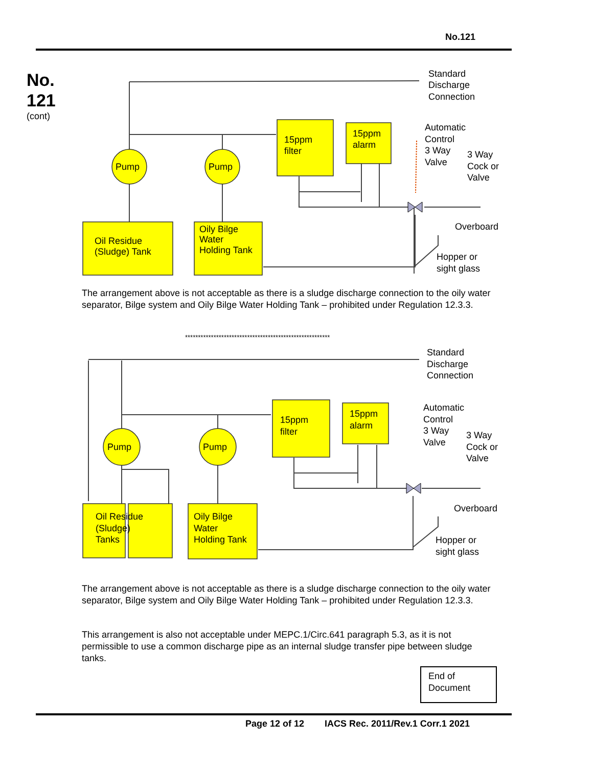No.121
No.
121
(cont)
Pump
Pump
15ppm
filter
15ppm
alarm
Oil Residue
(Sludge) Tank
Oily Bilge
Water
Holding Tank
Standard
Discharge
Connection
Automatic
Control
3 Way
Valve
3 Way
Cock or
Valve
Overboard
Hopper or
sight glass
The arrangement above is not acceptable as there is a sludge discharge connection to the oily water separator, Bilge system and Oily Bilge Water Holding Tank – prohibited under Regulation 12.3.3.
********************************************************
Pump
Pump
15ppm
filter
15ppm
alarm
Oil Residue
(Sludge)
Tanks
Oily Bilge
Water
Holding Tank
Standard
Discharge
Connection
Automatic
Control
3 Way
Valve
3 Way
Cock or
Valve
Overboard
Hopper or
sight glass
The arrangement above is not acceptable as there is a sludge discharge connection to the oily water separator, Bilge system and Oily Bilge Water Holding Tank – prohibited under Regulation 12.3.3.
This arrangement is also not acceptable under MEPC.1/Circ.641 paragraph 5.3, as it is not permissible to use a common discharge pipe as an internal sludge transfer pipe between sludge tanks.
End of
Document
Page 12 of 12 IACS Rec. 2011/Rev.1 Corr.1 2021